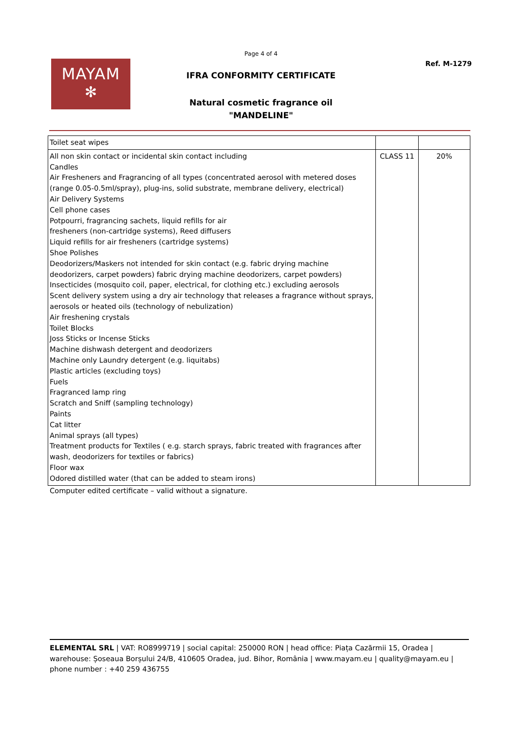Page 4 of 4
MAYAM
✻
Ref. M-1279
IFRA CONFORMITY CERTIFICATE
Natural cosmetic fragrance oil
"MANDELINE"
| Toilet seat wipes | | |
| All non skin contact or incidental skin contact including Candles Air Fresheners and Fragrancing of all types (concentrated aerosol with metered doses (range 0.05-0.5ml/spray), plug-ins, solid substrate, membrane delivery, electrical) Air Delivery Systems Cell phone cases Potpourri, fragrancing sachets, liquid refills for air fresheners (non-cartridge systems), Reed diffusers Liquid refills for air fresheners (cartridge systems) Shoe Polishes Deodorizers/Maskers not intended for skin contact (e.g. fabric drying machine deodorizers, carpet powders) fabric drying machine deodorizers, carpet powders) Insecticides (mosquito coil, paper, electrical, for clothing etc.) excluding aerosols Scent delivery system using a dry air technology that releases a fragrance without sprays, aerosols or heated oils (technology of nebulization) Air freshening crystals Toilet Blocks Joss Sticks or Incense Sticks Machine dishwash detergent and deodorizers Machine only Laundry detergent (e.g. liquitabs) Plastic articles (excluding toys) Fuels Fragranced lamp ring Scratch and Sniff (sampling technology) Paints Cat litter Animal sprays (all types) Treatment products for Textiles ( e.g. starch sprays, fabric treated with fragrances after wash, deodorizers for textiles or fabrics) Floor wax Odored distilled water (that can be added to steam irons) | CLASS 11 | 20% |
Computer edited certificate – valid without a signature.
ELEMENTAL SRL | VAT: RO8999719 | social capital: 250000 RON | head office: Piața Cazărmii 15, Oradea | warehouse: Șoseaua Borșului 24/B, 410605 Oradea, jud. Bihor, România | www.mayam.eu | quality@mayam.eu | phone number : +40 259 436755